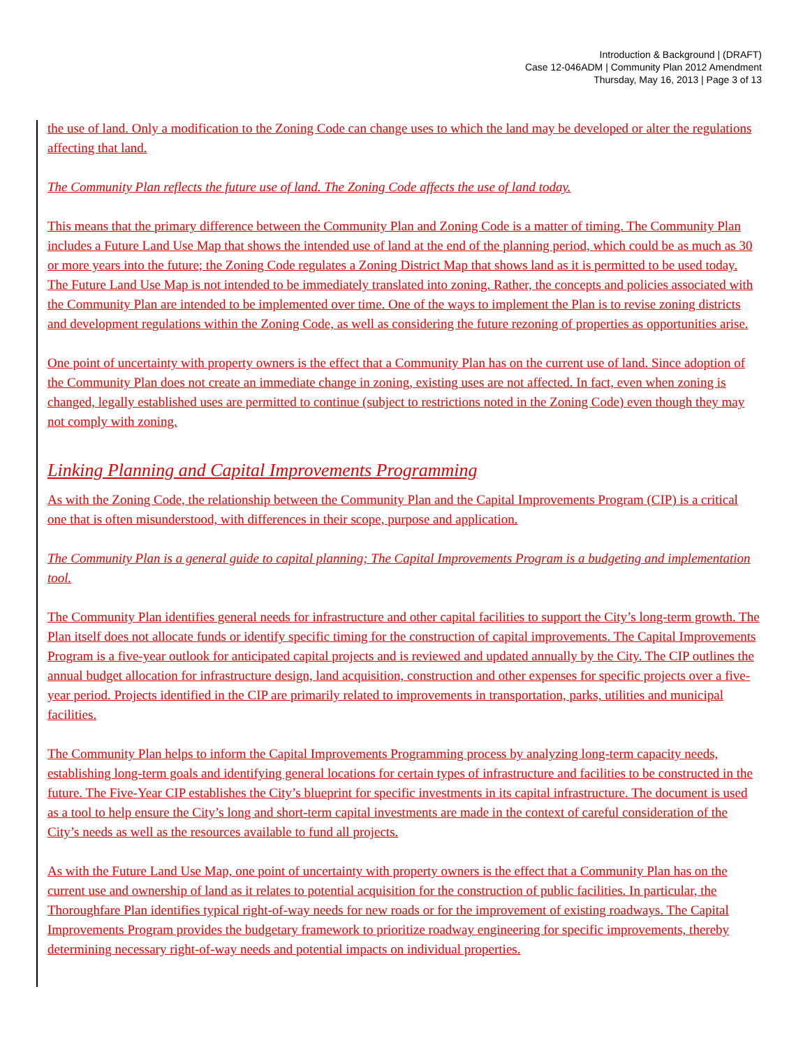Introduction & Background | (DRAFT)
Case 12-046ADM | Community Plan 2012 Amendment
Thursday, May 16, 2013 | Page 3 of 13
the use of land. Only a modification to the Zoning Code can change uses to which the land may be developed or alter the regulations affecting that land.
The Community Plan reflects the future use of land. The Zoning Code affects the use of land today.
This means that the primary difference between the Community Plan and Zoning Code is a matter of timing. The Community Plan includes a Future Land Use Map that shows the intended use of land at the end of the planning period, which could be as much as 30 or more years into the future; the Zoning Code regulates a Zoning District Map that shows land as it is permitted to be used today. The Future Land Use Map is not intended to be immediately translated into zoning. Rather, the concepts and policies associated with the Community Plan are intended to be implemented over time. One of the ways to implement the Plan is to revise zoning districts and development regulations within the Zoning Code, as well as considering the future rezoning of properties as opportunities arise.
One point of uncertainty with property owners is the effect that a Community Plan has on the current use of land. Since adoption of the Community Plan does not create an immediate change in zoning, existing uses are not affected. In fact, even when zoning is changed, legally established uses are permitted to continue (subject to restrictions noted in the Zoning Code) even though they may not comply with zoning.
Linking Planning and Capital Improvements Programming
As with the Zoning Code, the relationship between the Community Plan and the Capital Improvements Program (CIP) is a critical one that is often misunderstood, with differences in their scope, purpose and application.
The Community Plan is a general guide to capital planning; The Capital Improvements Program is a budgeting and implementation tool.
The Community Plan identifies general needs for infrastructure and other capital facilities to support the City’s long-term growth. The Plan itself does not allocate funds or identify specific timing for the construction of capital improvements. The Capital Improvements Program is a five-year outlook for anticipated capital projects and is reviewed and updated annually by the City. The CIP outlines the annual budget allocation for infrastructure design, land acquisition, construction and other expenses for specific projects over a five-year period. Projects identified in the CIP are primarily related to improvements in transportation, parks, utilities and municipal facilities.
The Community Plan helps to inform the Capital Improvements Programming process by analyzing long-term capacity needs, establishing long-term goals and identifying general locations for certain types of infrastructure and facilities to be constructed in the future. The Five-Year CIP establishes the City’s blueprint for specific investments in its capital infrastructure. The document is used as a tool to help ensure the City’s long and short-term capital investments are made in the context of careful consideration of the City’s needs as well as the resources available to fund all projects.
As with the Future Land Use Map, one point of uncertainty with property owners is the effect that a Community Plan has on the current use and ownership of land as it relates to potential acquisition for the construction of public facilities. In particular, the Thoroughfare Plan identifies typical right-of-way needs for new roads or for the improvement of existing roadways. The Capital Improvements Program provides the budgetary framework to prioritize roadway engineering for specific improvements, thereby determining necessary right-of-way needs and potential impacts on individual properties.